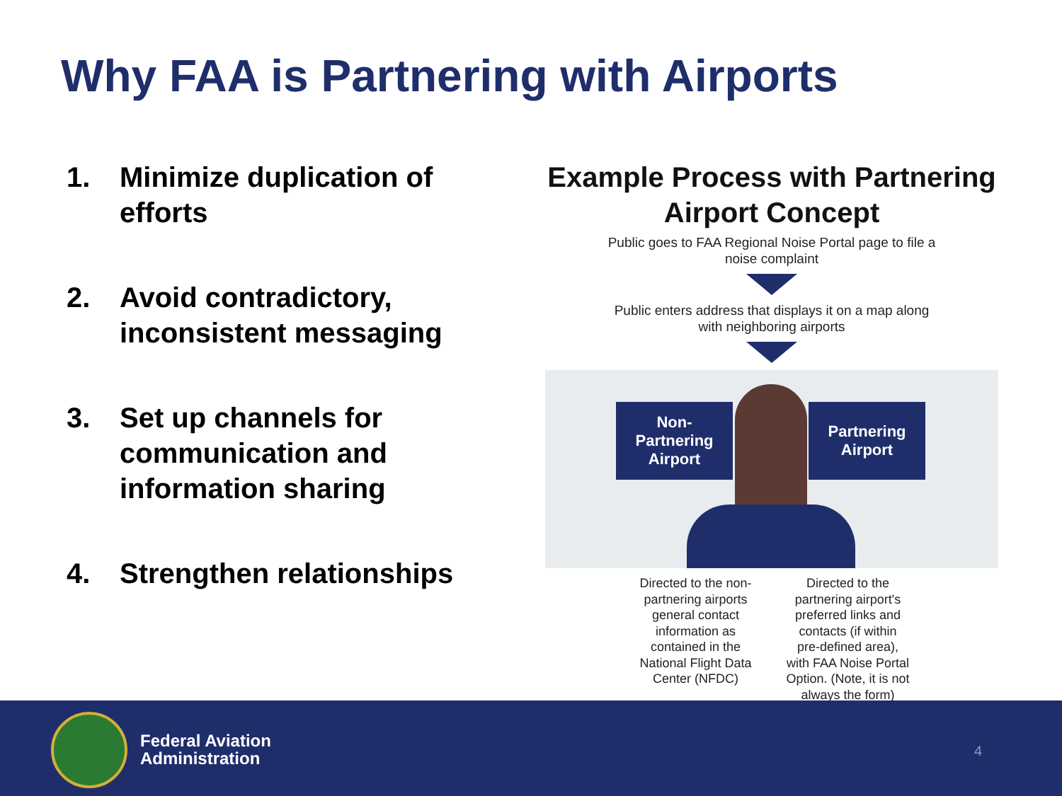Why FAA is Partnering with Airports
1. Minimize duplication of efforts
2. Avoid contradictory, inconsistent messaging
3. Set up channels for communication and information sharing
4. Strengthen relationships
Example Process with Partnering Airport Concept
Public goes to FAA Regional Noise Portal page to file a
noise complaint
Public enters address that displays it on a map along
with neighboring airports
Non-
Partnering
Airport
Partnering
Airport
Directed to the non-partnering airports general contact information as contained in the National Flight Data Center (NFDC)
Directed to the partnering airport's preferred links and contacts (if within pre-defined area), with FAA Noise Portal Option. (Note, it is not always the form)
Federal Aviation
Administration
4